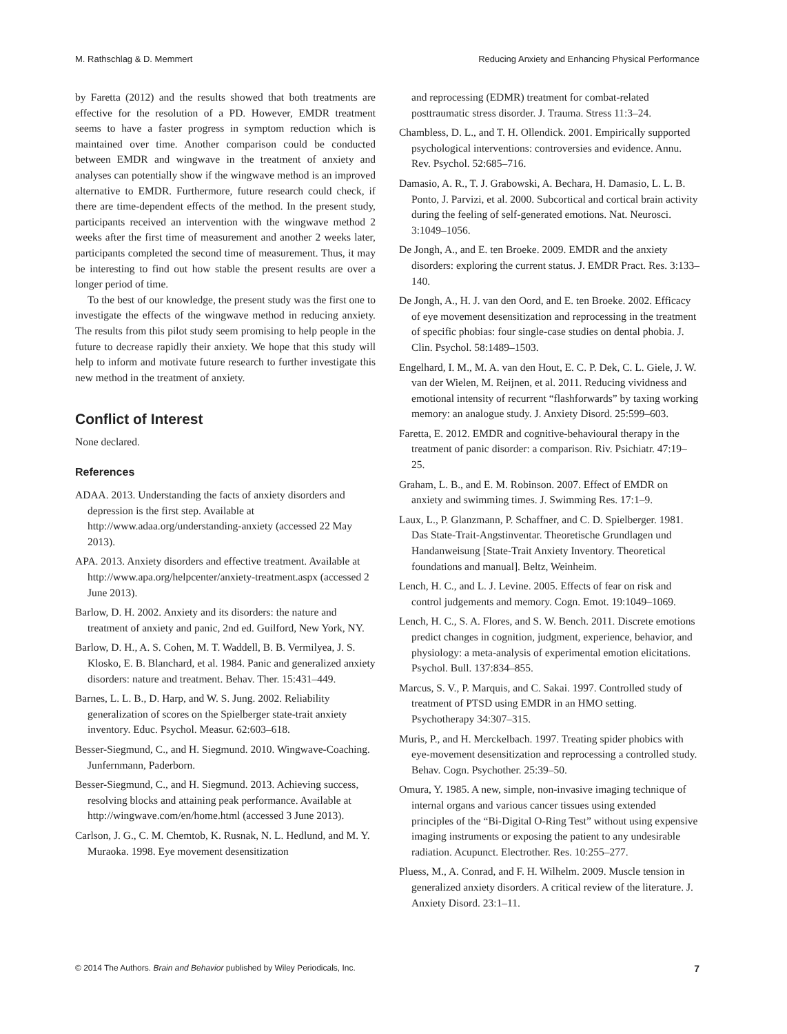M. Rathschlag & D. Memmert Reducing Anxiety and Enhancing Physical Performance
by Faretta (2012) and the results showed that both treatments are effective for the resolution of a PD. However, EMDR treatment seems to have a faster progress in symptom reduction which is maintained over time. Another comparison could be conducted between EMDR and wingwave in the treatment of anxiety and analyses can potentially show if the wingwave method is an improved alternative to EMDR. Furthermore, future research could check, if there are time-dependent effects of the method. In the present study, participants received an intervention with the wingwave method 2 weeks after the first time of measurement and another 2 weeks later, participants completed the second time of measurement. Thus, it may be interesting to find out how stable the present results are over a longer period of time.
To the best of our knowledge, the present study was the first one to investigate the effects of the wingwave method in reducing anxiety. The results from this pilot study seem promising to help people in the future to decrease rapidly their anxiety. We hope that this study will help to inform and motivate future research to further investigate this new method in the treatment of anxiety.
Conflict of Interest
None declared.
References
ADAA. 2013. Understanding the facts of anxiety disorders and depression is the first step. Available at http://www.adaa.org/understanding-anxiety (accessed 22 May 2013).
APA. 2013. Anxiety disorders and effective treatment. Available at http://www.apa.org/helpcenter/anxiety-treatment.aspx (accessed 2 June 2013).
Barlow, D. H. 2002. Anxiety and its disorders: the nature and treatment of anxiety and panic, 2nd ed. Guilford, New York, NY.
Barlow, D. H., A. S. Cohen, M. T. Waddell, B. B. Vermilyea, J. S. Klosko, E. B. Blanchard, et al. 1984. Panic and generalized anxiety disorders: nature and treatment. Behav. Ther. 15:431–449.
Barnes, L. L. B., D. Harp, and W. S. Jung. 2002. Reliability generalization of scores on the Spielberger state-trait anxiety inventory. Educ. Psychol. Measur. 62:603–618.
Besser-Siegmund, C., and H. Siegmund. 2010. Wingwave-Coaching. Junfernmann, Paderborn.
Besser-Siegmund, C., and H. Siegmund. 2013. Achieving success, resolving blocks and attaining peak performance. Available at http://wingwave.com/en/home.html (accessed 3 June 2013).
Carlson, J. G., C. M. Chemtob, K. Rusnak, N. L. Hedlund, and M. Y. Muraoka. 1998. Eye movement desensitization
and reprocessing (EDMR) treatment for combat-related posttraumatic stress disorder. J. Trauma. Stress 11:3–24.
Chambless, D. L., and T. H. Ollendick. 2001. Empirically supported psychological interventions: controversies and evidence. Annu. Rev. Psychol. 52:685–716.
Damasio, A. R., T. J. Grabowski, A. Bechara, H. Damasio, L. L. B. Ponto, J. Parvizi, et al. 2000. Subcortical and cortical brain activity during the feeling of self-generated emotions. Nat. Neurosci. 3:1049–1056.
De Jongh, A., and E. ten Broeke. 2009. EMDR and the anxiety disorders: exploring the current status. J. EMDR Pract. Res. 3:133–140.
De Jongh, A., H. J. van den Oord, and E. ten Broeke. 2002. Efficacy of eye movement desensitization and reprocessing in the treatment of specific phobias: four single-case studies on dental phobia. J. Clin. Psychol. 58:1489–1503.
Engelhard, I. M., M. A. van den Hout, E. C. P. Dek, C. L. Giele, J. W. van der Wielen, M. Reijnen, et al. 2011. Reducing vividness and emotional intensity of recurrent “flashforwards” by taxing working memory: an analogue study. J. Anxiety Disord. 25:599–603.
Faretta, E. 2012. EMDR and cognitive-behavioural therapy in the treatment of panic disorder: a comparison. Riv. Psichiatr. 47:19–25.
Graham, L. B., and E. M. Robinson. 2007. Effect of EMDR on anxiety and swimming times. J. Swimming Res. 17:1–9.
Laux, L., P. Glanzmann, P. Schaffner, and C. D. Spielberger. 1981. Das State-Trait-Angstinventar. Theoretische Grundlagen und Handanweisung [State-Trait Anxiety Inventory. Theoretical foundations and manual]. Beltz, Weinheim.
Lench, H. C., and L. J. Levine. 2005. Effects of fear on risk and control judgements and memory. Cogn. Emot. 19:1049–1069.
Lench, H. C., S. A. Flores, and S. W. Bench. 2011. Discrete emotions predict changes in cognition, judgment, experience, behavior, and physiology: a meta-analysis of experimental emotion elicitations. Psychol. Bull. 137:834–855.
Marcus, S. V., P. Marquis, and C. Sakai. 1997. Controlled study of treatment of PTSD using EMDR in an HMO setting. Psychotherapy 34:307–315.
Muris, P., and H. Merckelbach. 1997. Treating spider phobics with eye-movement desensitization and reprocessing a controlled study. Behav. Cogn. Psychother. 25:39–50.
Omura, Y. 1985. A new, simple, non-invasive imaging technique of internal organs and various cancer tissues using extended principles of the “Bi-Digital O-Ring Test” without using expensive imaging instruments or exposing the patient to any undesirable radiation. Acupunct. Electrother. Res. 10:255–277.
Pluess, M., A. Conrad, and F. H. Wilhelm. 2009. Muscle tension in generalized anxiety disorders. A critical review of the literature. J. Anxiety Disord. 23:1–11.
© 2014 The Authors. Brain and Behavior published by Wiley Periodicals, Inc. 7